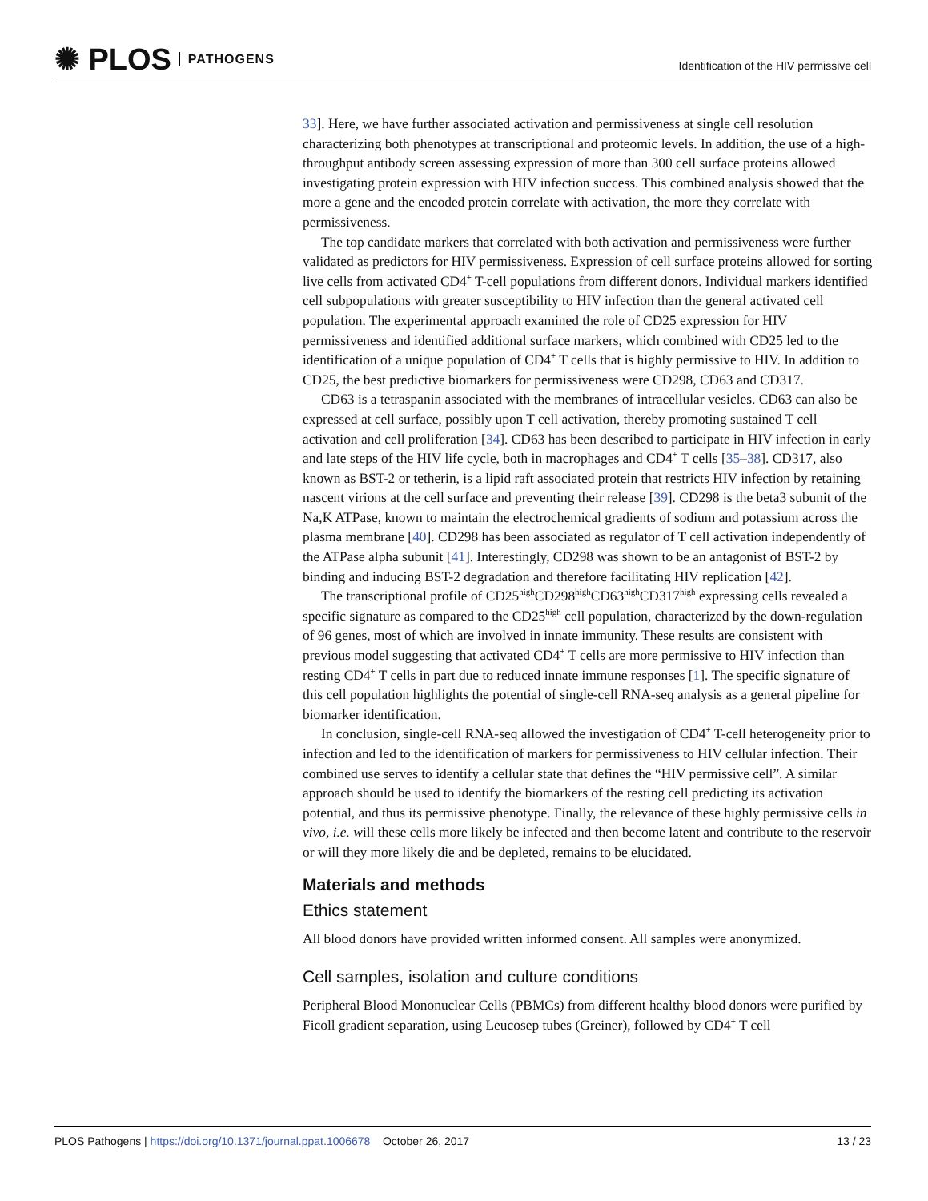✺ PLOS PATHOGENS
Identification of the HIV permissive cell
33]. Here, we have further associated activation and permissiveness at single cell resolution characterizing both phenotypes at transcriptional and proteomic levels. In addition, the use of a high-throughput antibody screen assessing expression of more than 300 cell surface proteins allowed investigating protein expression with HIV infection success. This combined analysis showed that the more a gene and the encoded protein correlate with activation, the more they correlate with permissiveness.
The top candidate markers that correlated with both activation and permissiveness were further validated as predictors for HIV permissiveness. Expression of cell surface proteins allowed for sorting live cells from activated CD4<sup>+</sup> T-cell populations from different donors. Individual markers identified cell subpopulations with greater susceptibility to HIV infection than the general activated cell population. The experimental approach examined the role of CD25 expression for HIV permissiveness and identified additional surface markers, which combined with CD25 led to the identification of a unique population of CD4<sup>+</sup> T cells that is highly permissive to HIV. In addition to CD25, the best predictive biomarkers for permissiveness were CD298, CD63 and CD317.
CD63 is a tetraspanin associated with the membranes of intracellular vesicles. CD63 can also be expressed at cell surface, possibly upon T cell activation, thereby promoting sustained T cell activation and cell proliferation [34]. CD63 has been described to participate in HIV infection in early and late steps of the HIV life cycle, both in macrophages and CD4<sup>+</sup> T cells [35–38]. CD317, also known as BST-2 or tetherin, is a lipid raft associated protein that restricts HIV infection by retaining nascent virions at the cell surface and preventing their release [39]. CD298 is the beta3 subunit of the Na,K ATPase, known to maintain the electrochemical gradients of sodium and potassium across the plasma membrane [40]. CD298 has been associated as regulator of T cell activation independently of the ATPase alpha subunit [41]. Interestingly, CD298 was shown to be an antagonist of BST-2 by binding and inducing BST-2 degradation and therefore facilitating HIV replication [42].
The transcriptional profile of CD25<sup>high</sup>CD298<sup>high</sup>CD63<sup>high</sup>CD317<sup>high</sup> expressing cells revealed a specific signature as compared to the CD25<sup>high</sup> cell population, characterized by the down-regulation of 96 genes, most of which are involved in innate immunity. These results are consistent with previous model suggesting that activated CD4<sup>+</sup> T cells are more permissive to HIV infection than resting CD4<sup>+</sup> T cells in part due to reduced innate immune responses [1]. The specific signature of this cell population highlights the potential of single-cell RNA-seq analysis as a general pipeline for biomarker identification.
In conclusion, single-cell RNA-seq allowed the investigation of CD4<sup>+</sup> T-cell heterogeneity prior to infection and led to the identification of markers for permissiveness to HIV cellular infection. Their combined use serves to identify a cellular state that defines the “HIV permissive cell”. A similar approach should be used to identify the biomarkers of the resting cell predicting its activation potential, and thus its permissive phenotype. Finally, the relevance of these highly permissive cells in vivo, i.e. will these cells more likely be infected and then become latent and contribute to the reservoir or will they more likely die and be depleted, remains to be elucidated.
Materials and methods
Ethics statement
All blood donors have provided written informed consent. All samples were anonymized.
Cell samples, isolation and culture conditions
Peripheral Blood Mononuclear Cells (PBMCs) from different healthy blood donors were purified by Ficoll gradient separation, using Leucosep tubes (Greiner), followed by CD4<sup>+</sup> T cell
PLOS Pathogens | https://doi.org/10.1371/journal.ppat.1006678 October 26, 2017
13 / 23